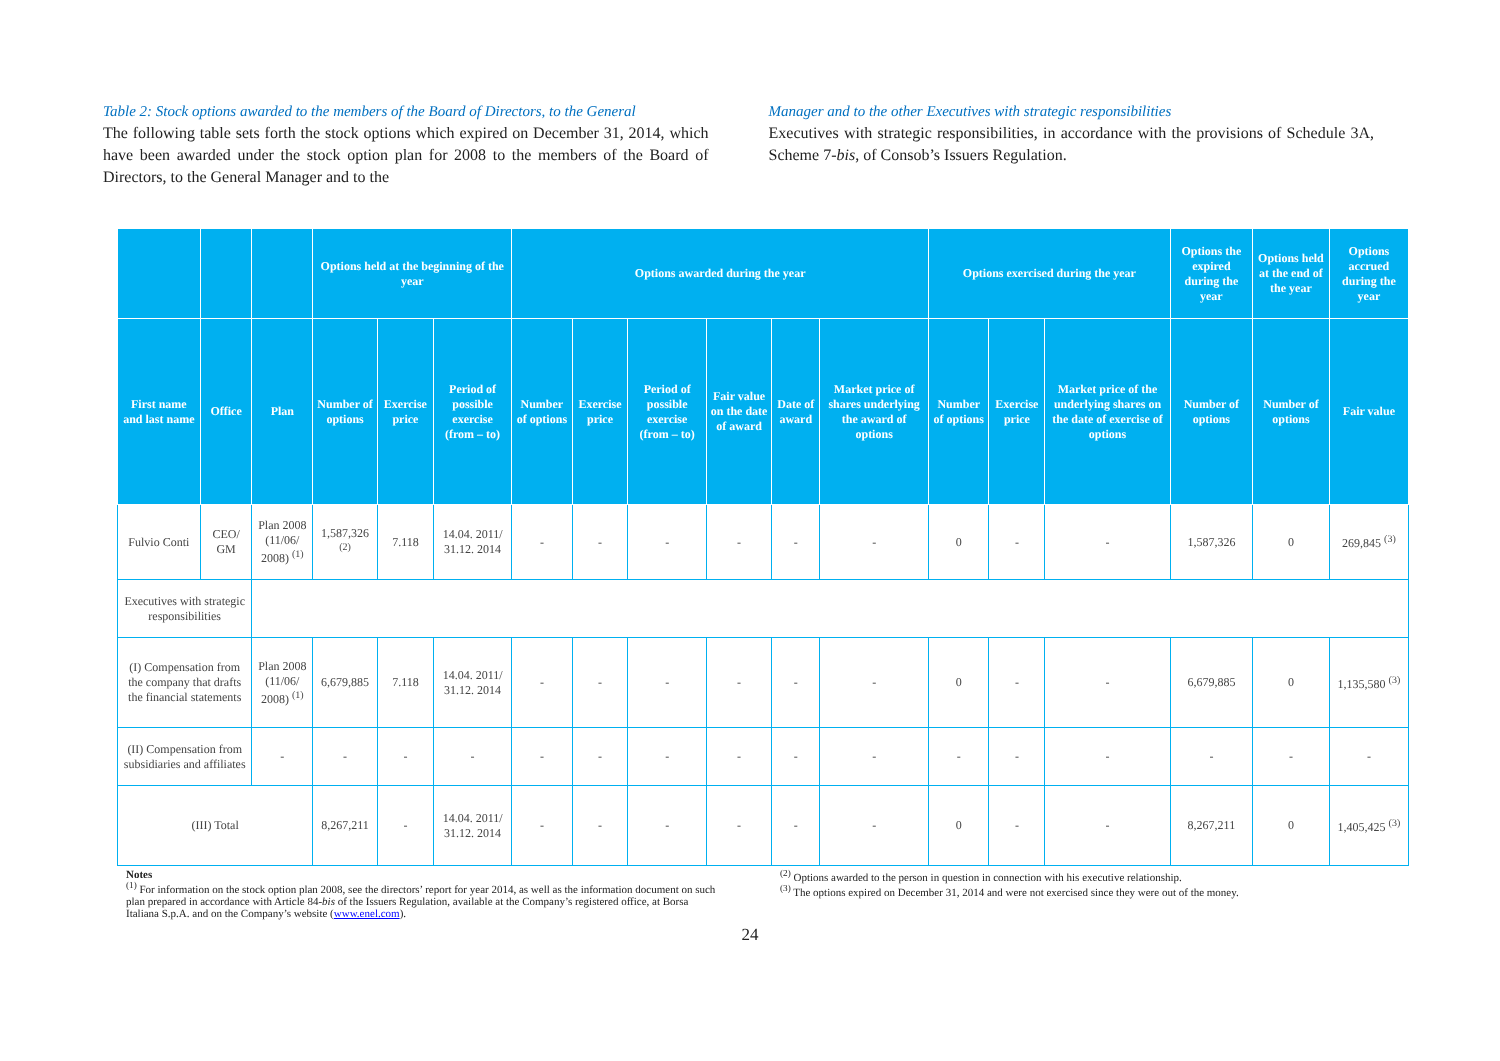Table 2: Stock options awarded to the members of the Board of Directors, to the General
The following table sets forth the stock options which expired on December 31, 2014, which have been awarded under the stock option plan for 2008 to the members of the Board of Directors, to the General Manager and to the
Manager and to the other Executives with strategic responsibilities
Executives with strategic responsibilities, in accordance with the provisions of Schedule 3A, Scheme 7-bis, of Consob’s Issuers Regulation.
| | | | Options held at the beginning of the year | | | Options awarded during the year | | | | | | Options exercised during the year | | | Options the expired during the year | Options held at the end of the year | Options accrued during the year |
| --- | --- | --- | --- | --- | --- | --- | --- | --- | --- | --- | --- | --- | --- | --- | --- | --- | --- |
| First name and last name | Office | Plan | Number of options | Exercise price | Period of possible exercise (from – to) | Number of options | Exercise price | Period of possible exercise (from – to) | Fair value on the date of award | Date of award | Market price of shares underlying the award of options | Number of options | Exercise price | Market price of the underlying shares on the date of exercise of options | Number of options | Number of options | Fair value |
| Fulvio Conti | CEO/ GM | Plan 2008 (11/06/ 2008) <sup>(1)</sup> | 1,587,326 <sup>(2)</sup> | 7.118 | 14.04. 2011/ 31.12. 2014 | - | - | - | - | - | - | 0 | - | - | 1,587,326 | 0 | 269,845 <sup>(3)</sup> |
| Executives with strategic responsibilities | | | | | | | | | | | | | | | | | |
| (I) Compensation from the company that drafts the financial statements | | Plan 2008 (11/06/ 2008) <sup>(1)</sup> | 6,679,885 | 7.118 | 14.04. 2011/ 31.12. 2014 | - | - | - | - | - | - | 0 | - | - | 6,679,885 | 0 | 1,135,580 <sup>(3)</sup> |
| (II) Compensation from subsidiaries and affiliates | | - | - | - | - | - | - | - | - | - | - | - | - | - | - | - | - |
| (III) Total | | | 8,267,211 | - | 14.04. 2011/ 31.12. 2014 | - | - | - | - | - | - | 0 | - | - | 8,267,211 | 0 | 1,405,425 <sup>(3)</sup> |
Notes
<sup>(1)</sup> For information on the stock option plan 2008, see the directors’ report for year 2014, as well as the information document on such plan prepared in accordance with Article 84-bis of the Issuers Regulation, available at the Company’s registered office, at Borsa Italiana S.p.A. and on the Company’s website (www.enel.com).
<sup>(2)</sup> Options awarded to the person in question in connection with his executive relationship.
<sup>(3)</sup> The options expired on December 31, 2014 and were not exercised since they were out of the money.
24